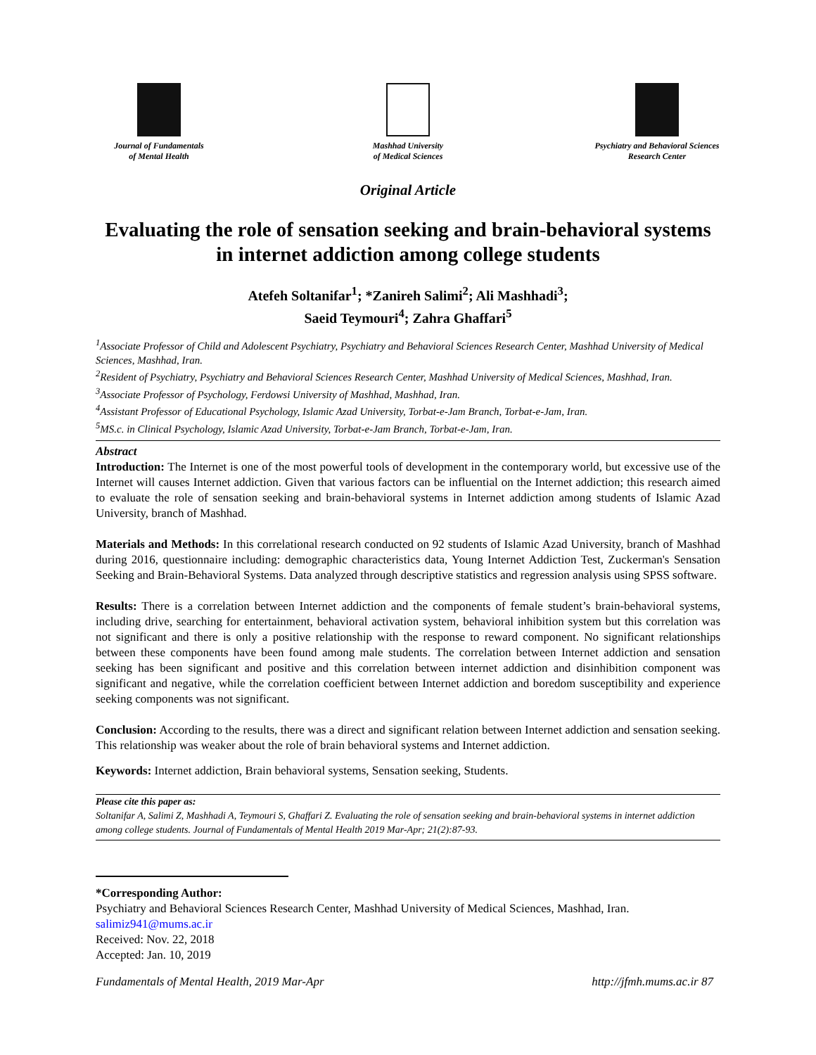Journal of Fundamentals
of Mental Health
Mashhad University
of Medical Sciences
Psychiatry and Behavioral Sciences
Research Center
Original Article
Evaluating the role of sensation seeking and brain-behavioral systems in internet addiction among college students
Atefeh Soltanifar<sup>1</sup>; *Zanireh Salimi<sup>2</sup>; Ali Mashhadi<sup>3</sup>;
Saeid Teymouri<sup>4</sup>; Zahra Ghaffari<sup>5</sup>
<sup>1</sup> Associate Professor of Child and Adolescent Psychiatry, Psychiatry and Behavioral Sciences Research Center, Mashhad University of Medical Sciences, Mashhad, Iran.
<sup>2</sup> Resident of Psychiatry, Psychiatry and Behavioral Sciences Research Center, Mashhad University of Medical Sciences, Mashhad, Iran.
<sup>3</sup> Associate Professor of Psychology, Ferdowsi University of Mashhad, Mashhad, Iran.
<sup>4</sup> Assistant Professor of Educational Psychology, Islamic Azad University, Torbat-e-Jam Branch, Torbat-e-Jam, Iran.
<sup>5</sup> MS.c. in Clinical Psychology, Islamic Azad University, Torbat-e-Jam Branch, Torbat-e-Jam, Iran.
Abstract
Introduction: The Internet is one of the most powerful tools of development in the contemporary world, but excessive use of the Internet will causes Internet addiction. Given that various factors can be influential on the Internet addiction; this research aimed to evaluate the role of sensation seeking and brain-behavioral systems in Internet addiction among students of Islamic Azad University, branch of Mashhad.
Materials and Methods: In this correlational research conducted on 92 students of Islamic Azad University, branch of Mashhad during 2016, questionnaire including: demographic characteristics data, Young Internet Addiction Test, Zuckerman's Sensation Seeking and Brain-Behavioral Systems. Data analyzed through descriptive statistics and regression analysis using SPSS software.
Results: There is a correlation between Internet addiction and the components of female student’s brain-behavioral systems, including drive, searching for entertainment, behavioral activation system, behavioral inhibition system but this correlation was not significant and there is only a positive relationship with the response to reward component. No significant relationships between these components have been found among male students. The correlation between Internet addiction and sensation seeking has been significant and positive and this correlation between internet addiction and disinhibition component was significant and negative, while the correlation coefficient between Internet addiction and boredom susceptibility and experience seeking components was not significant.
Conclusion: According to the results, there was a direct and significant relation between Internet addiction and sensation seeking. This relationship was weaker about the role of brain behavioral systems and Internet addiction.
Keywords: Internet addiction, Brain behavioral systems, Sensation seeking, Students.
Please cite this paper as:
Soltanifar A, Salimi Z, Mashhadi A, Teymouri S, Ghaffari Z. Evaluating the role of sensation seeking and brain-behavioral systems in internet addiction among college students. Journal of Fundamentals of Mental Health 2019 Mar-Apr; 21(2):87-93.
*Corresponding Author:
Psychiatry and Behavioral Sciences Research Center, Mashhad University of Medical Sciences, Mashhad, Iran.
salimiz941@mums.ac.ir
Received: Nov. 22, 2018
Accepted: Jan. 10, 2019
Fundamentals of Mental Health, 2019 Mar-Apr http://jfmh.mums.ac.ir 87